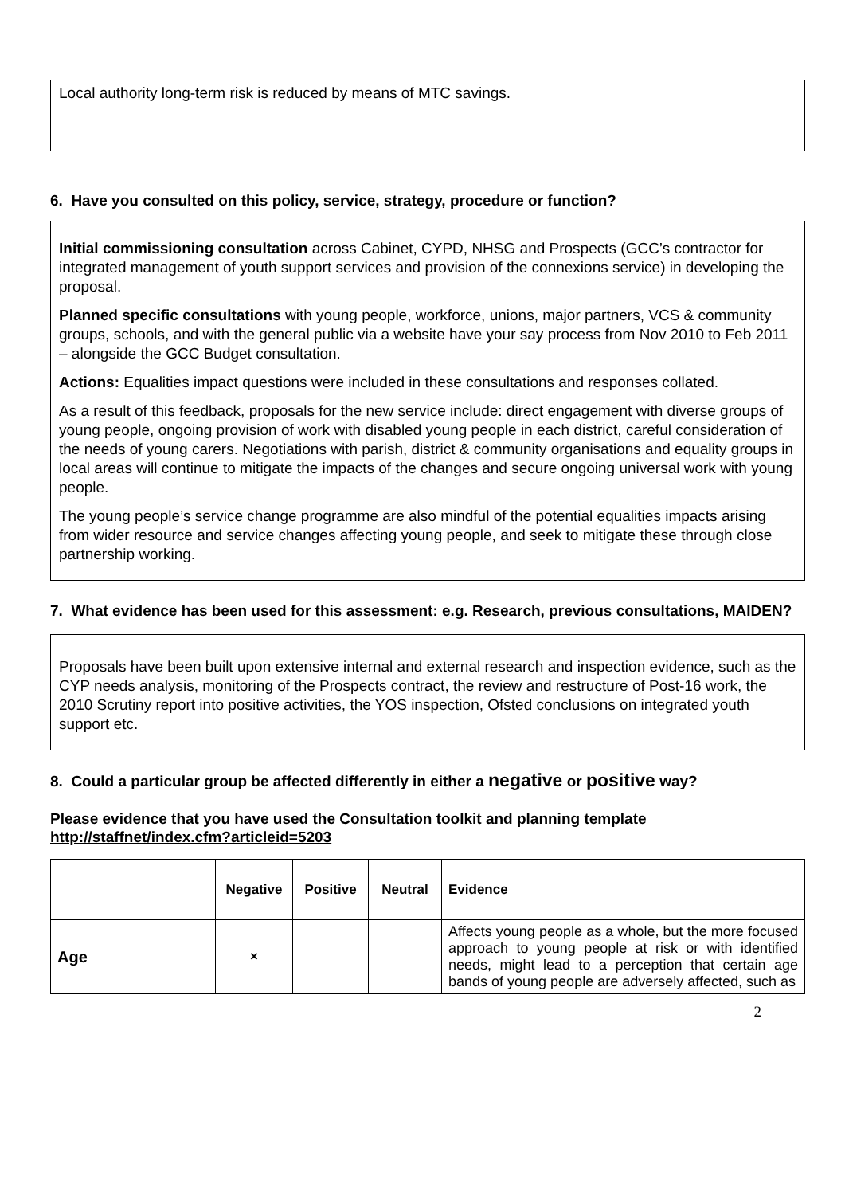Local authority long-term risk is reduced by means of MTC savings.
6. Have you consulted on this policy, service, strategy, procedure or function?
Initial commissioning consultation across Cabinet, CYPD, NHSG and Prospects (GCC’s contractor for integrated management of youth support services and provision of the connexions service) in developing the proposal.
Planned specific consultations with young people, workforce, unions, major partners, VCS & community groups, schools, and with the general public via a website have your say process from Nov 2010 to Feb 2011 – alongside the GCC Budget consultation.
Actions: Equalities impact questions were included in these consultations and responses collated.
As a result of this feedback, proposals for the new service include: direct engagement with diverse groups of young people, ongoing provision of work with disabled young people in each district, careful consideration of the needs of young carers. Negotiations with parish, district & community organisations and equality groups in local areas will continue to mitigate the impacts of the changes and secure ongoing universal work with young people.
The young people’s service change programme are also mindful of the potential equalities impacts arising from wider resource and service changes affecting young people, and seek to mitigate these through close partnership working.
7. What evidence has been used for this assessment: e.g. Research, previous consultations, MAIDEN?
Proposals have been built upon extensive internal and external research and inspection evidence, such as the CYP needs analysis, monitoring of the Prospects contract, the review and restructure of Post-16 work, the 2010 Scrutiny report into positive activities, the YOS inspection, Ofsted conclusions on integrated youth support etc.
8. Could a particular group be affected differently in either a negative or positive way?
Please evidence that you have used the Consultation toolkit and planning template http://staffnet/index.cfm?articleid=5203
| | Negative | Positive | Neutral | Evidence |
| --- | --- | --- | --- | --- |
| Age | × | | | Affects young people as a whole, but the more focused approach to young people at risk or with identified needs, might lead to a perception that certain age bands of young people are adversely affected, such as |
2